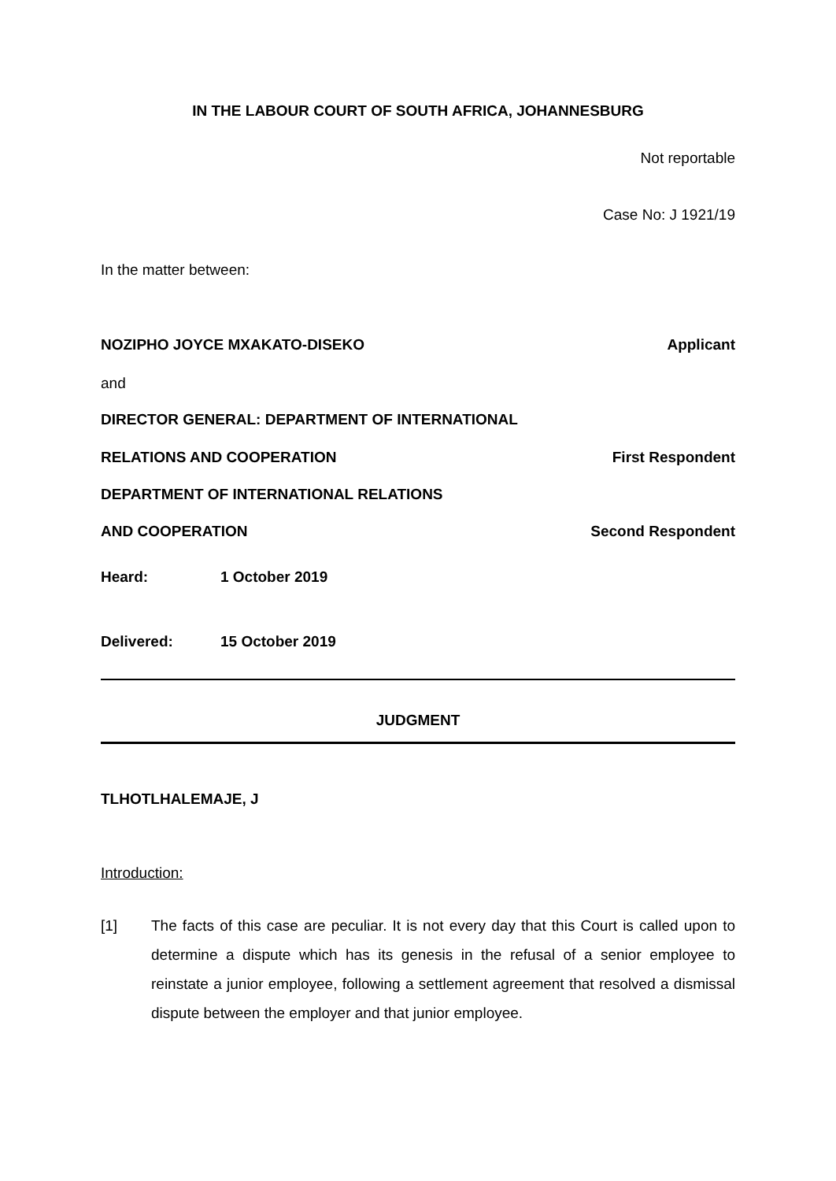IN THE LABOUR COURT OF SOUTH AFRICA, JOHANNESBURG
Not reportable
Case No: J 1921/19
In the matter between:
NOZIPHO JOYCE MXAKATO-DISEKO Applicant
and
DIRECTOR GENERAL: DEPARTMENT OF INTERNATIONAL
RELATIONS AND COOPERATION First Respondent
DEPARTMENT OF INTERNATIONAL RELATIONS
AND COOPERATION Second Respondent
Heard: 1 October 2019
Delivered: 15 October 2019
JUDGMENT
TLHOTLHALEMAJE, J
Introduction:
[1] The facts of this case are peculiar. It is not every day that this Court is called upon to determine a dispute which has its genesis in the refusal of a senior employee to reinstate a junior employee, following a settlement agreement that resolved a dismissal dispute between the employer and that junior employee.